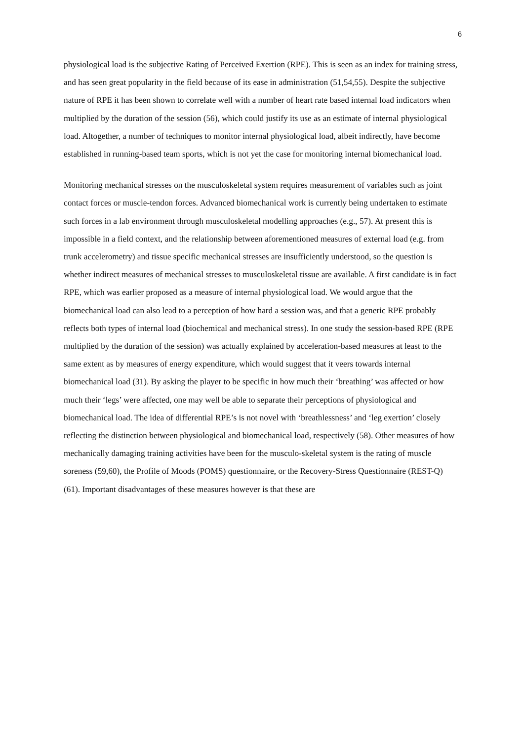6
physiological load is the subjective Rating of Perceived Exertion (RPE). This is seen as an index for training stress, and has seen great popularity in the field because of its ease in administration (51,54,55). Despite the subjective nature of RPE it has been shown to correlate well with a number of heart rate based internal load indicators when multiplied by the duration of the session (56), which could justify its use as an estimate of internal physiological load. Altogether, a number of techniques to monitor internal physiological load, albeit indirectly, have become established in running-based team sports, which is not yet the case for monitoring internal biomechanical load.
Monitoring mechanical stresses on the musculoskeletal system requires measurement of variables such as joint contact forces or muscle-tendon forces. Advanced biomechanical work is currently being undertaken to estimate such forces in a lab environment through musculoskeletal modelling approaches (e.g., 57). At present this is impossible in a field context, and the relationship between aforementioned measures of external load (e.g. from trunk accelerometry) and tissue specific mechanical stresses are insufficiently understood, so the question is whether indirect measures of mechanical stresses to musculoskeletal tissue are available. A first candidate is in fact RPE, which was earlier proposed as a measure of internal physiological load. We would argue that the biomechanical load can also lead to a perception of how hard a session was, and that a generic RPE probably reflects both types of internal load (biochemical and mechanical stress). In one study the session-based RPE (RPE multiplied by the duration of the session) was actually explained by acceleration-based measures at least to the same extent as by measures of energy expenditure, which would suggest that it veers towards internal biomechanical load (31). By asking the player to be specific in how much their ‘breathing’ was affected or how much their ‘legs’ were affected, one may well be able to separate their perceptions of physiological and biomechanical load. The idea of differential RPE’s is not novel with ‘breathlessness’ and ‘leg exertion’ closely reflecting the distinction between physiological and biomechanical load, respectively (58). Other measures of how mechanically damaging training activities have been for the musculo-skeletal system is the rating of muscle soreness (59,60), the Profile of Moods (POMS) questionnaire, or the Recovery-Stress Questionnaire (REST-Q) (61). Important disadvantages of these measures however is that these are